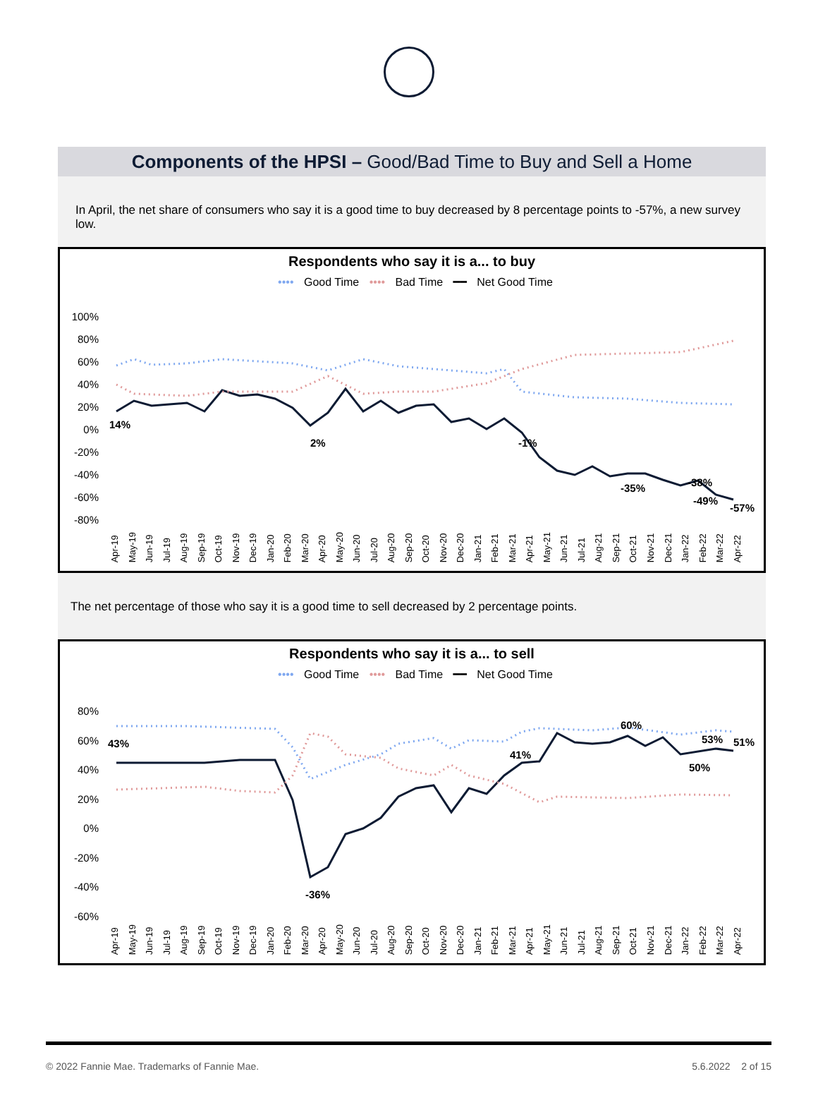Components of the HPSI – Good/Bad Time to Buy and Sell a Home
In April, the net share of consumers who say it is a good time to buy decreased by 8 percentage points to -57%, a new survey low.
Respondents who say it is a... to buy
•••• Good Time •••• Bad Time ━━ Net Good Time
100%
80%
60%
40%
20%
0%
-20%
-40%
-60%
-80%
14%
2% -1%
-35% -38%
-49%
-57%
Apr-19 May-19 Jun-19 Jul-19 Aug-19 Sep-19 Oct-19 Nov-19 Dec-19 Jan-20 Feb-20 Mar-20 Apr-20 May-20 Jun-20 Jul-20 Aug-20 Sep-20 Oct-20 Nov-20 Dec-20 Jan-21 Feb-21 Mar-21 Apr-21 May-21 Jun-21 Jul-21 Aug-21 Sep-21 Oct-21 Nov-21 Dec-21 Jan-22 Feb-22 Mar-22 Apr-22
The net percentage of those who say it is a good time to sell decreased by 2 percentage points.
Respondents who say it is a... to sell
•••• Good Time •••• Bad Time ━━ Net Good Time
80%
60%
40%
20%
0%
-20%
-40%
-60%
43%
-36%
41%
60%
53% 51%
50%
Apr-19 May-19 Jun-19 Jul-19 Aug-19 Sep-19 Oct-19 Nov-19 Dec-19 Jan-20 Feb-20 Mar-20 Apr-20 May-20 Jun-20 Jul-20 Aug-20 Sep-20 Oct-20 Nov-20 Dec-20 Jan-21 Feb-21 Mar-21 Apr-21 May-21 Jun-21 Jul-21 Aug-21 Sep-21 Oct-21 Nov-21 Dec-21 Jan-22 Feb-22 Mar-22 Apr-22
© 2022 Fannie Mae. Trademarks of Fannie Mae. 5.6.2022 2 of 15